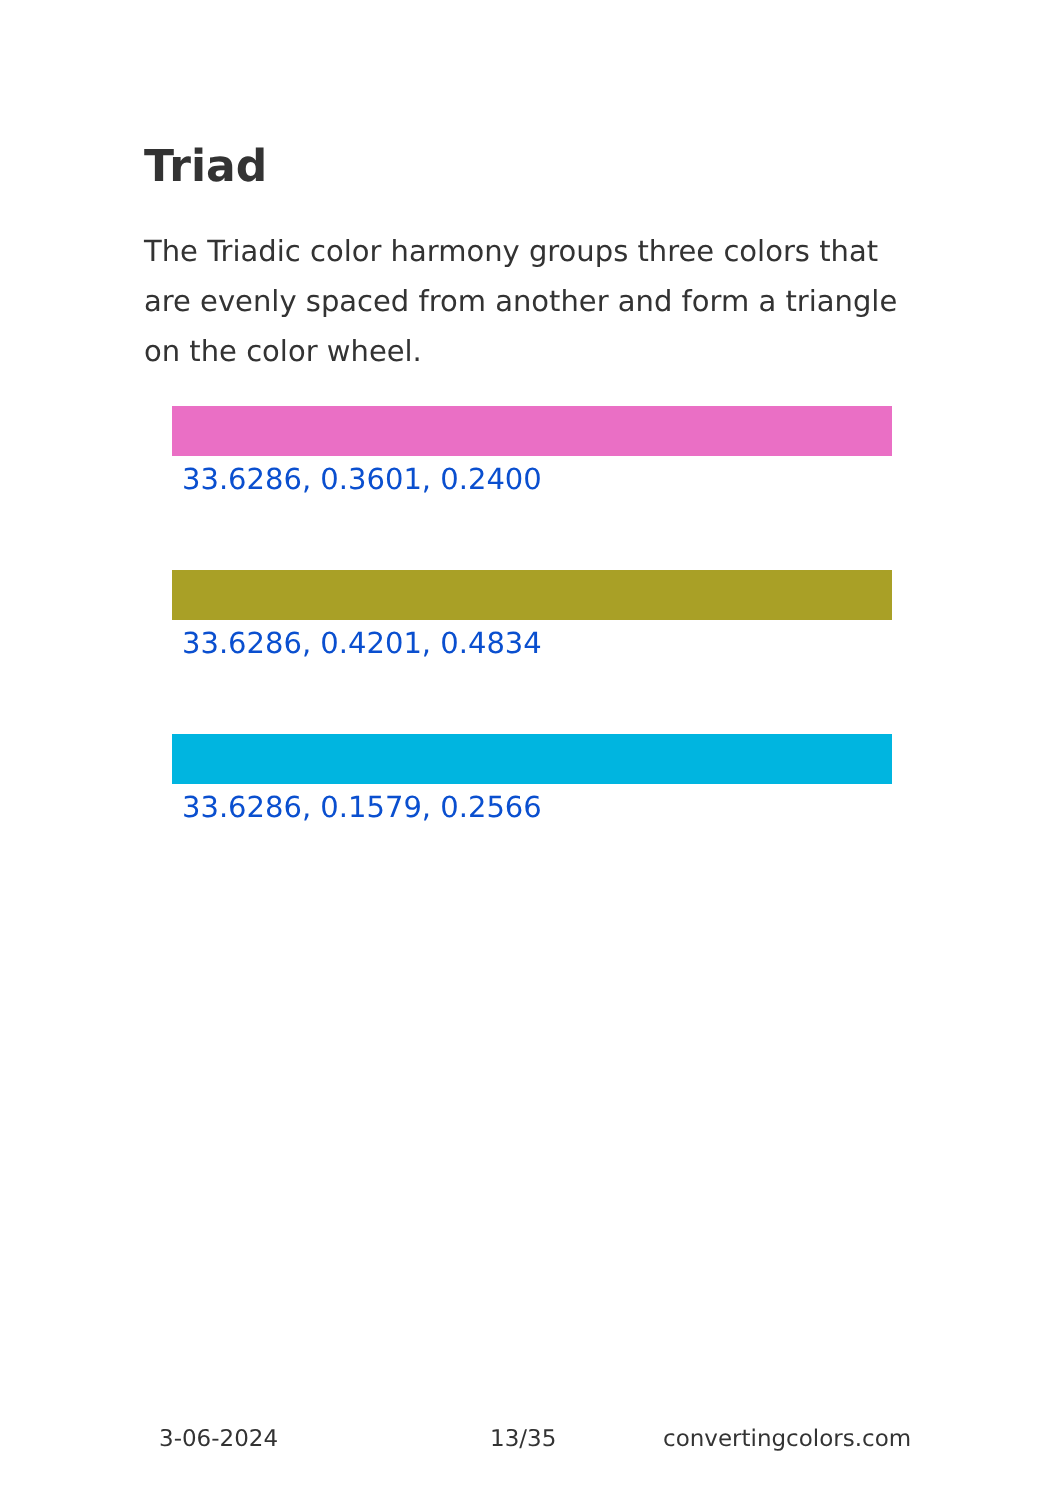Triad
The Triadic color harmony groups three colors that are evenly spaced from another and form a triangle on the color wheel.
33.6286, 0.3601, 0.2400
33.6286, 0.4201, 0.4834
33.6286, 0.1579, 0.2566
3-06-2024 13/35 convertingcolors.com